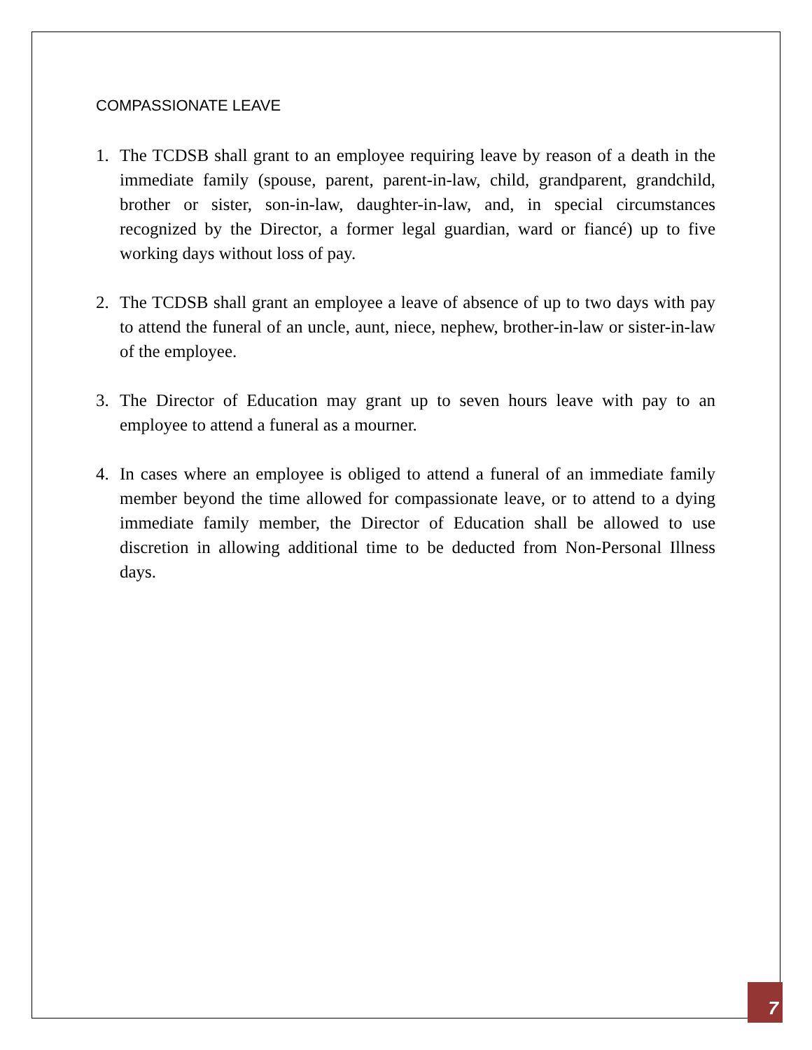COMPASSIONATE LEAVE
1. The TCDSB shall grant to an employee requiring leave by reason of a death in the immediate family (spouse, parent, parent-in-law, child, grandparent, grandchild, brother or sister, son-in-law, daughter-in-law, and, in special circumstances recognized by the Director, a former legal guardian, ward or fiancé) up to five working days without loss of pay.
2. The TCDSB shall grant an employee a leave of absence of up to two days with pay to attend the funeral of an uncle, aunt, niece, nephew, brother-in-law or sister-in-law of the employee.
3. The Director of Education may grant up to seven hours leave with pay to an employee to attend a funeral as a mourner.
4. In cases where an employee is obliged to attend a funeral of an immediate family member beyond the time allowed for compassionate leave, or to attend to a dying immediate family member, the Director of Education shall be allowed to use discretion in allowing additional time to be deducted from Non-Personal Illness days.
7